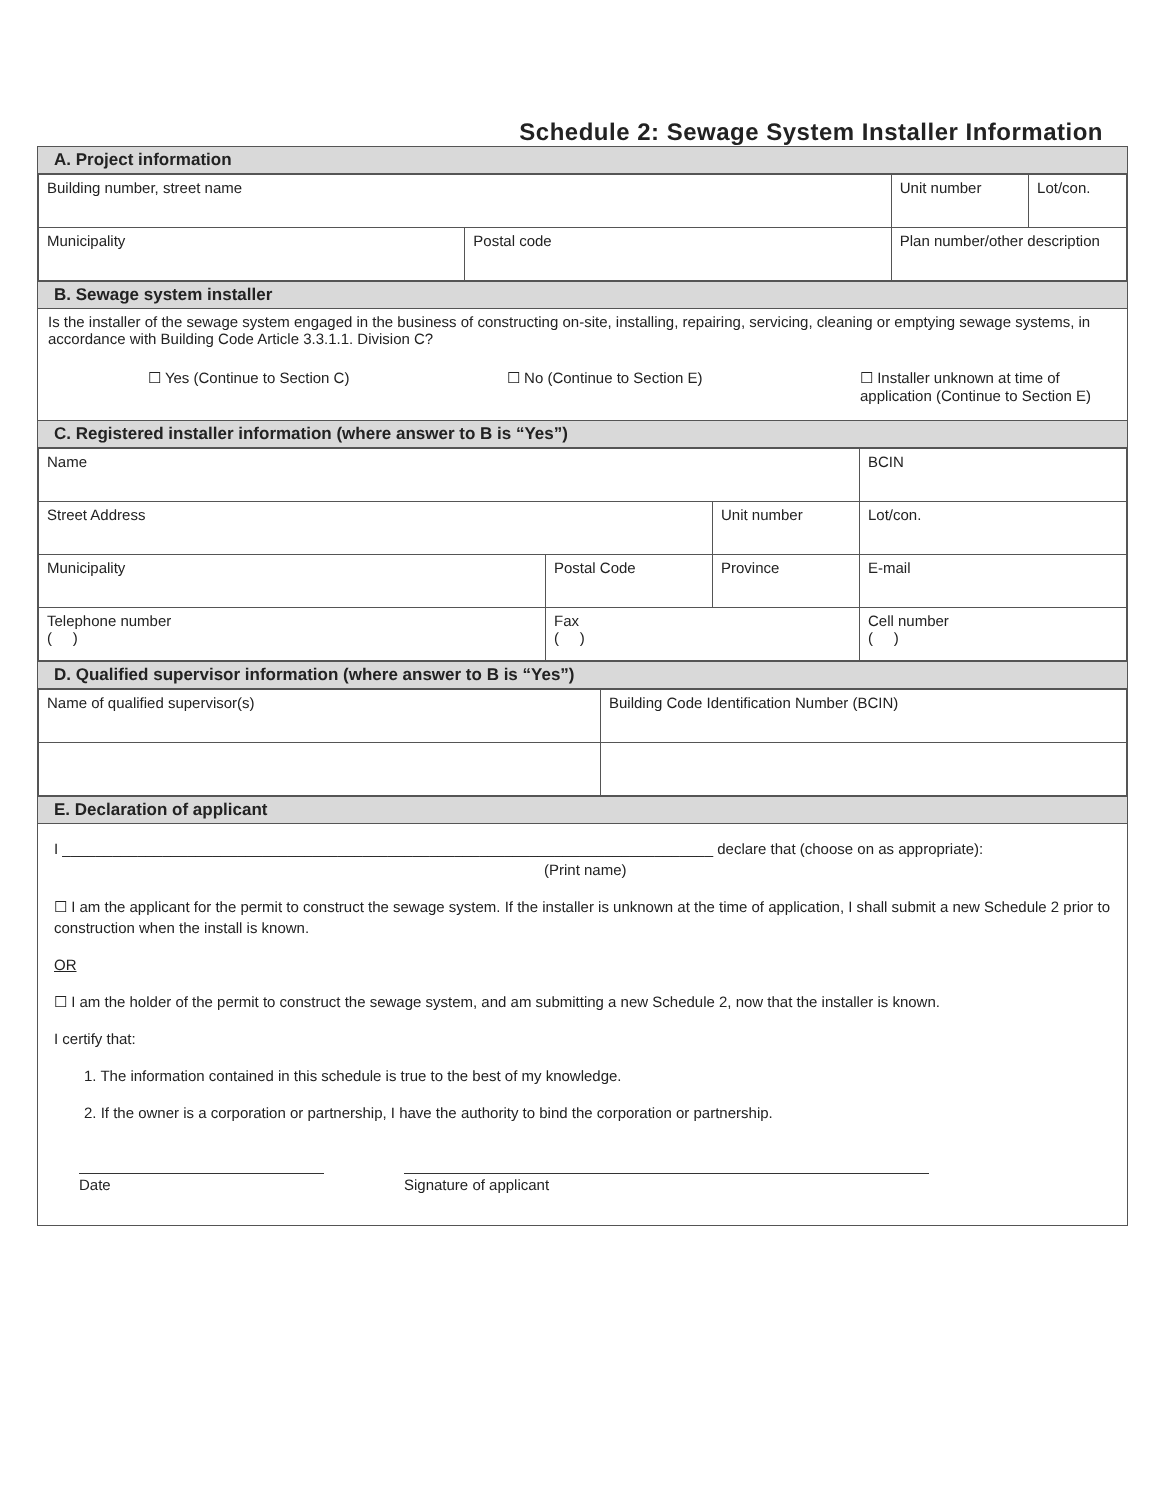Schedule 2: Sewage System Installer Information
A. Project information
| Building number, street name | | | Unit number | Lot/con. |
| Municipality | Postal code | Plan number/other description | | |
B. Sewage system installer
Is the installer of the sewage system engaged in the business of constructing on-site, installing, repairing, servicing, cleaning or emptying sewage systems, in accordance with Building Code Article 3.3.1.1. Division C?
☐ Yes (Continue to Section C) ☐ No (Continue to Section E) ☐ Installer unknown at time of
application (Continue to Section E)
C. Registered installer information (where answer to B is “Yes”)
| Name | | | BCIN |
| Street Address | | Unit number | Lot/con. |
| Municipality | Postal Code | Province | E-mail |
| Telephone number ( ) | Fax ( ) | | Cell number ( ) |
D. Qualified supervisor information (where answer to B is “Yes”)
| Name of qualified supervisor(s) | Building Code Identification Number (BCIN) |
E. Declaration of applicant
I ______________________________________________________________________________ declare that (choose on as appropriate):
(Print name)
☐ I am the applicant for the permit to construct the sewage system. If the installer is unknown at the time of application, I shall submit a new Schedule 2 prior to construction when the install is known.
OR
☐ I am the holder of the permit to construct the sewage system, and am submitting a new Schedule 2, now that the installer is known.
I certify that:
1. The information contained in this schedule is true to the best of my knowledge.
2. If the owner is a corporation or partnership, I have the authority to bind the corporation or partnership.
Date Signature of applicant